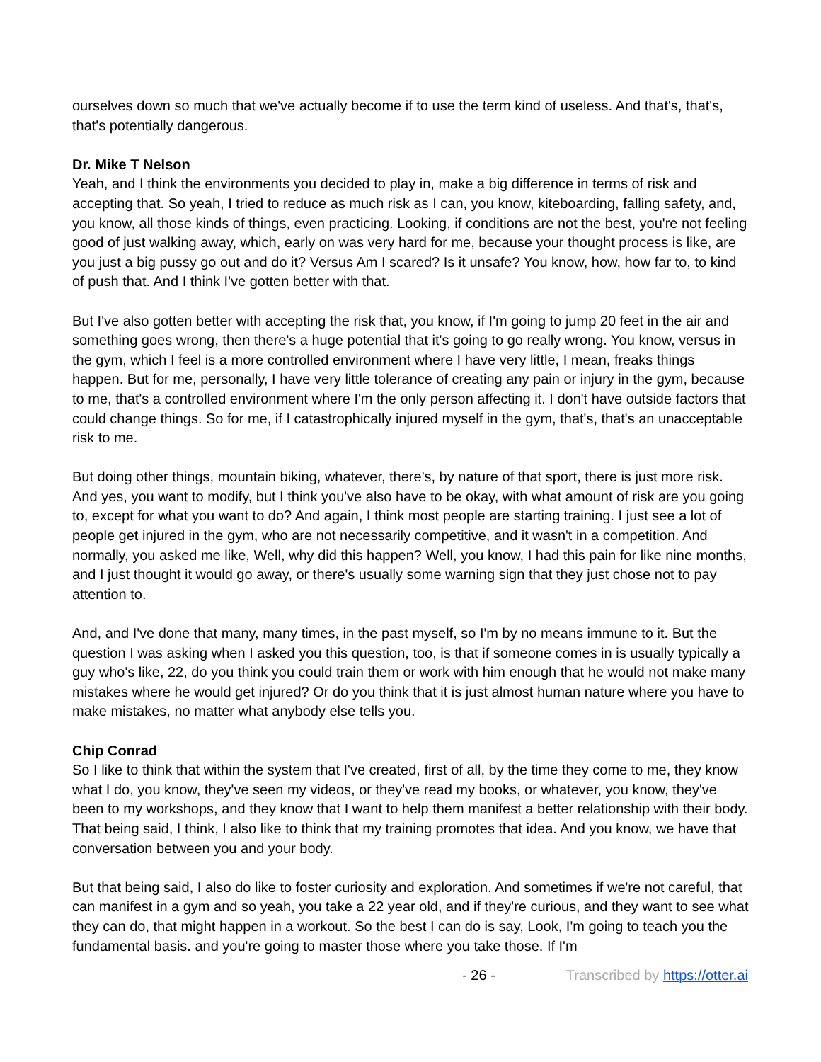ourselves down so much that we've actually become if to use the term kind of useless. And that's, that's, that's potentially dangerous.
Dr. Mike T Nelson
Yeah, and I think the environments you decided to play in, make a big difference in terms of risk and accepting that. So yeah, I tried to reduce as much risk as I can, you know, kiteboarding, falling safety, and, you know, all those kinds of things, even practicing. Looking, if conditions are not the best, you're not feeling good of just walking away, which, early on was very hard for me, because your thought process is like, are you just a big pussy go out and do it? Versus Am I scared? Is it unsafe? You know, how, how far to, to kind of push that. And I think I've gotten better with that.
But I've also gotten better with accepting the risk that, you know, if I'm going to jump 20 feet in the air and something goes wrong, then there's a huge potential that it's going to go really wrong. You know, versus in the gym, which I feel is a more controlled environment where I have very little, I mean, freaks things happen. But for me, personally, I have very little tolerance of creating any pain or injury in the gym, because to me, that's a controlled environment where I'm the only person affecting it. I don't have outside factors that could change things. So for me, if I catastrophically injured myself in the gym, that's, that's an unacceptable risk to me.
But doing other things, mountain biking, whatever, there's, by nature of that sport, there is just more risk. And yes, you want to modify, but I think you've also have to be okay, with what amount of risk are you going to, except for what you want to do? And again, I think most people are starting training. I just see a lot of people get injured in the gym, who are not necessarily competitive, and it wasn't in a competition. And normally, you asked me like, Well, why did this happen? Well, you know, I had this pain for like nine months, and I just thought it would go away, or there's usually some warning sign that they just chose not to pay attention to.
And, and I've done that many, many times, in the past myself, so I'm by no means immune to it. But the question I was asking when I asked you this question, too, is that if someone comes in is usually typically a guy who's like, 22, do you think you could train them or work with him enough that he would not make many mistakes where he would get injured? Or do you think that it is just almost human nature where you have to make mistakes, no matter what anybody else tells you.
Chip Conrad
So I like to think that within the system that I've created, first of all, by the time they come to me, they know what I do, you know, they've seen my videos, or they've read my books, or whatever, you know, they've been to my workshops, and they know that I want to help them manifest a better relationship with their body. That being said, I think, I also like to think that my training promotes that idea. And you know, we have that conversation between you and your body.
But that being said, I also do like to foster curiosity and exploration. And sometimes if we're not careful, that can manifest in a gym and so yeah, you take a 22 year old, and if they're curious, and they want to see what they can do, that might happen in a workout. So the best I can do is say, Look, I'm going to teach you the fundamental basis. and you're going to master those where you take those. If I'm
- 26 - Transcribed by https://otter.ai